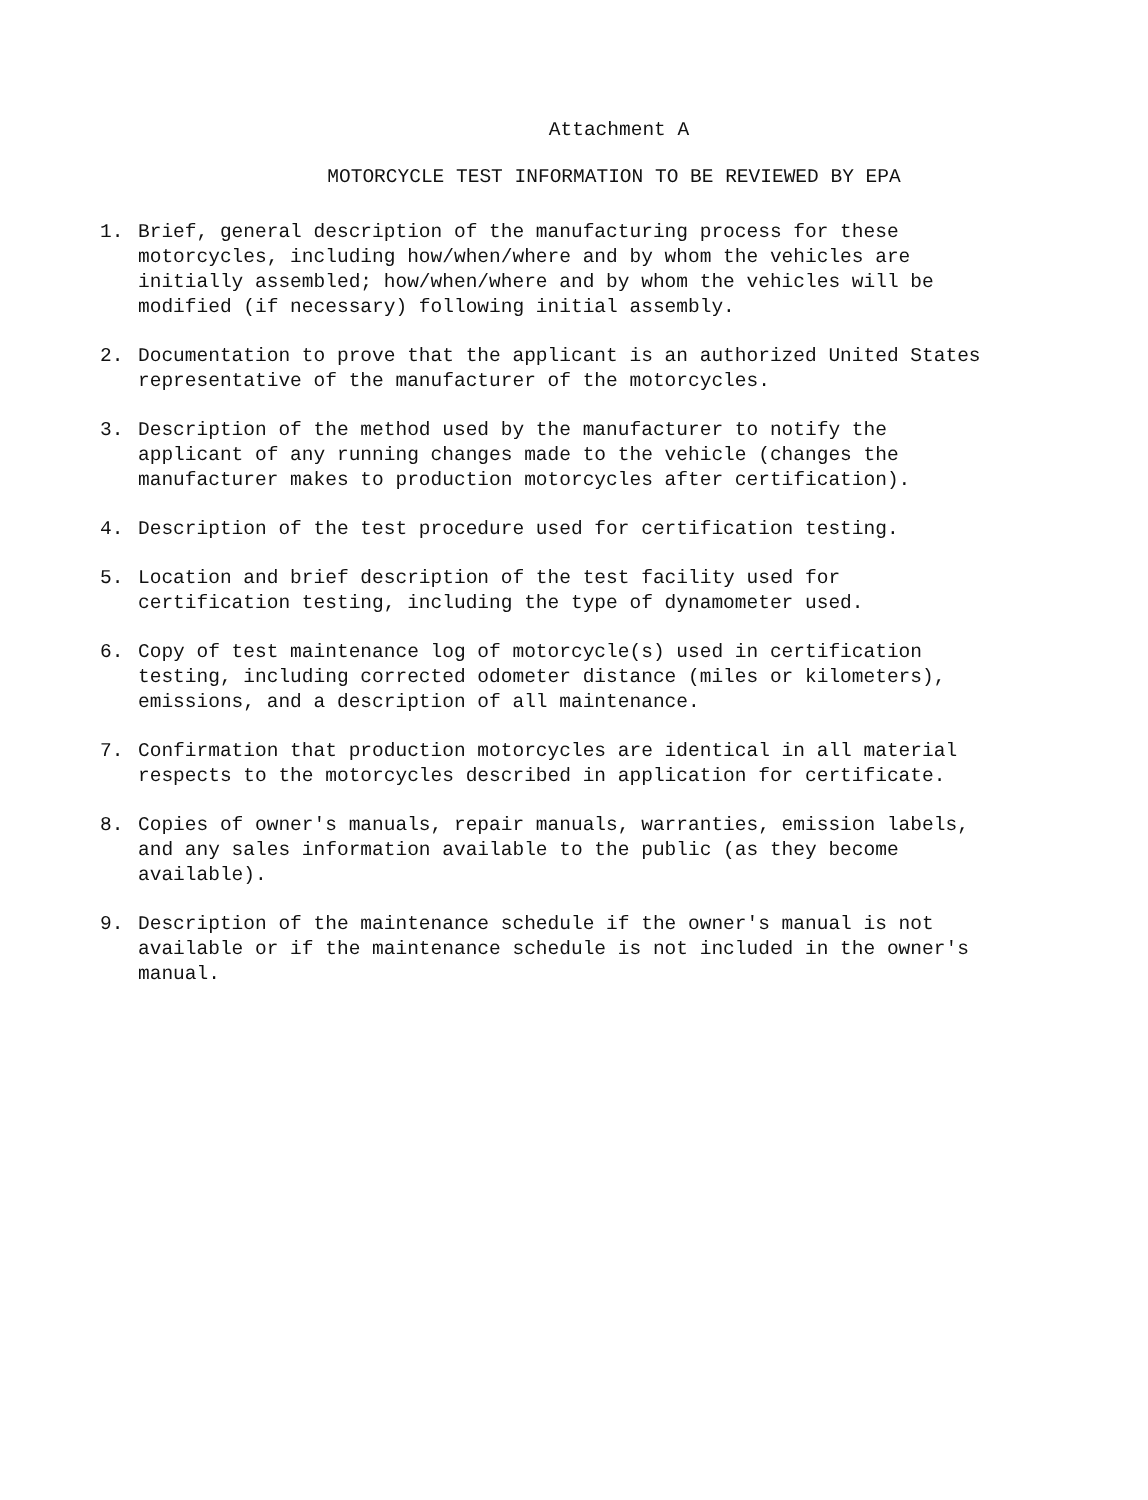Attachment A
MOTORCYCLE TEST INFORMATION TO BE REVIEWED BY EPA
1. Brief, general description of the manufacturing process for these motorcycles, including how/when/where and by whom the vehicles are initially assembled; how/when/where and by whom the vehicles will be modified (if necessary) following initial assembly.
2. Documentation to prove that the applicant is an authorized United States representative of the manufacturer of the motorcycles.
3. Description of the method used by the manufacturer to notify the applicant of any running changes made to the vehicle (changes the manufacturer makes to production motorcycles after certification).
4. Description of the test procedure used for certification testing.
5. Location and brief description of the test facility used for certification testing, including the type of dynamometer used.
6. Copy of test maintenance log of motorcycle(s) used in certification testing, including corrected odometer distance (miles or kilometers), emissions, and a description of all maintenance.
7. Confirmation that production motorcycles are identical in all material respects to the motorcycles described in application for certificate.
8. Copies of owner's manuals, repair manuals, warranties, emission labels, and any sales information available to the public (as they become available).
9. Description of the maintenance schedule if the owner's manual is not available or if the maintenance schedule is not included in the owner's manual.